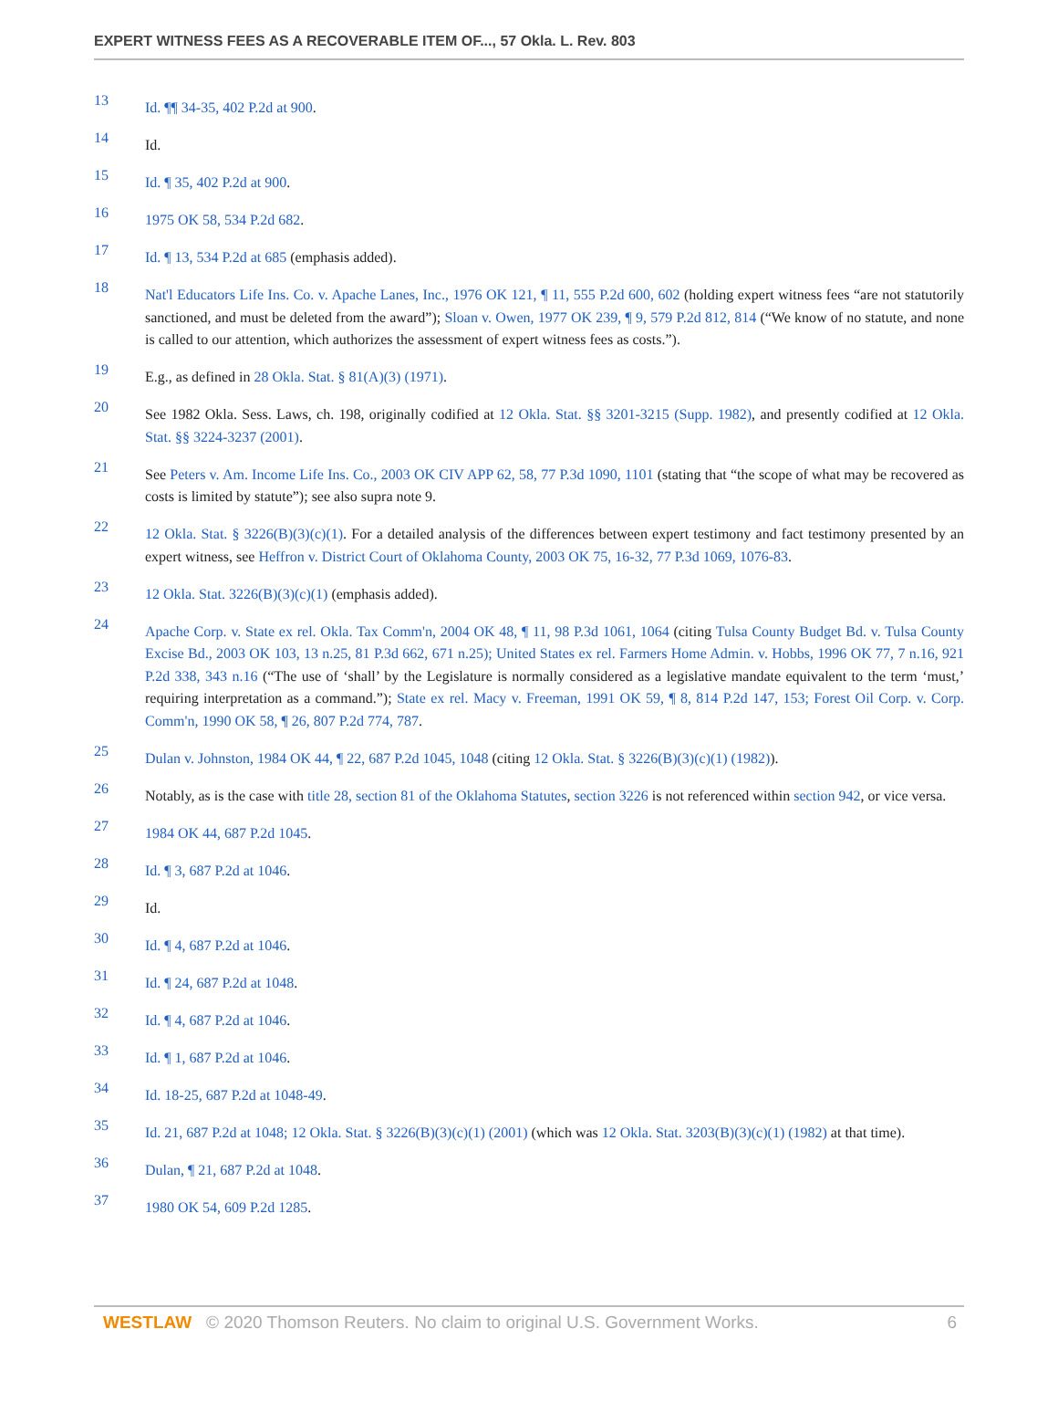EXPERT WITNESS FEES AS A RECOVERABLE ITEM OF..., 57 Okla. L. Rev. 803
13 Id. ¶¶ 34-35, 402 P.2d at 900.
14 Id.
15 Id. ¶ 35, 402 P.2d at 900.
16 1975 OK 58, 534 P.2d 682.
17 Id. ¶ 13, 534 P.2d at 685 (emphasis added).
18 Nat'l Educators Life Ins. Co. v. Apache Lanes, Inc., 1976 OK 121, ¶ 11, 555 P.2d 600, 602 (holding expert witness fees “are not statutorily sanctioned, and must be deleted from the award”); Sloan v. Owen, 1977 OK 239, ¶ 9, 579 P.2d 812, 814 (“We know of no statute, and none is called to our attention, which authorizes the assessment of expert witness fees as costs.”).
19 E.g., as defined in 28 Okla. Stat. § 81(A)(3) (1971).
20 See 1982 Okla. Sess. Laws, ch. 198, originally codified at 12 Okla. Stat. §§ 3201-3215 (Supp. 1982), and presently codified at 12 Okla. Stat. §§ 3224-3237 (2001).
21 See Peters v. Am. Income Life Ins. Co., 2003 OK CIV APP 62, 58, 77 P.3d 1090, 1101 (stating that “the scope of what may be recovered as costs is limited by statute”); see also supra note 9.
22 12 Okla. Stat. § 3226(B)(3)(c)(1). For a detailed analysis of the differences between expert testimony and fact testimony presented by an expert witness, see Heffron v. District Court of Oklahoma County, 2003 OK 75, 16-32, 77 P.3d 1069, 1076-83.
23 12 Okla. Stat. 3226(B)(3)(c)(1) (emphasis added).
24 Apache Corp. v. State ex rel. Okla. Tax Comm'n, 2004 OK 48, ¶ 11, 98 P.3d 1061, 1064 (citing Tulsa County Budget Bd. v. Tulsa County Excise Bd., 2003 OK 103, 13 n.25, 81 P.3d 662, 671 n.25); United States ex rel. Farmers Home Admin. v. Hobbs, 1996 OK 77, 7 n.16, 921 P.2d 338, 343 n.16 (“The use of ‘shall’ by the Legislature is normally considered as a legislative mandate equivalent to the term ‘must,’ requiring interpretation as a command.”); State ex rel. Macy v. Freeman, 1991 OK 59, ¶ 8, 814 P.2d 147, 153; Forest Oil Corp. v. Corp. Comm'n, 1990 OK 58, ¶ 26, 807 P.2d 774, 787.
25 Dulan v. Johnston, 1984 OK 44, ¶ 22, 687 P.2d 1045, 1048 (citing 12 Okla. Stat. § 3226(B)(3)(c)(1) (1982)).
26 Notably, as is the case with title 28, section 81 of the Oklahoma Statutes, section 3226 is not referenced within section 942, or vice versa.
27 1984 OK 44, 687 P.2d 1045.
28 Id. ¶ 3, 687 P.2d at 1046.
29 Id.
30 Id. ¶ 4, 687 P.2d at 1046.
31 Id. ¶ 24, 687 P.2d at 1048.
32 Id. ¶ 4, 687 P.2d at 1046.
33 Id. ¶ 1, 687 P.2d at 1046.
34 Id. 18-25, 687 P.2d at 1048-49.
35 Id. 21, 687 P.2d at 1048; 12 Okla. Stat. § 3226(B)(3)(c)(1) (2001) (which was 12 Okla. Stat. 3203(B)(3)(c)(1) (1982) at that time).
36 Dulan, ¶ 21, 687 P.2d at 1048.
37 1980 OK 54, 609 P.2d 1285.
WESTLAW © 2020 Thomson Reuters. No claim to original U.S. Government Works. 6